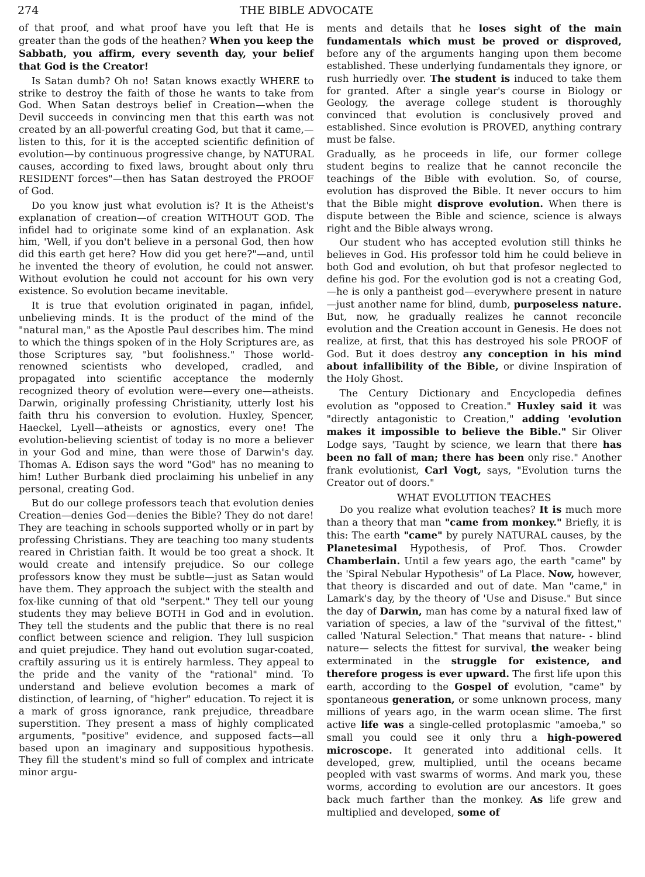274 THE BIBLE ADVOCATE
of that proof, and what proof have you left that He is greater than the gods of the heathen? When you keep the Sabbath, you affirm, every seventh day, your belief that God is the Creator!
Is Satan dumb? Oh no! Satan knows exactly WHERE to strike to destroy the faith of those he wants to take from God. When Satan destroys belief in Creation—when the Devil succeeds in convincing men that this earth was not created by an all-powerful creating God, but that it came,—listen to this, for it is the accepted scientific definition of evolution—by continuous progressive change, by NATURAL causes, according to fixed laws, brought about only thru RESIDENT forces"—then has Satan destroyed the PROOF of God.
Do you know just what evolution is? It is the Atheist's explanation of creation—of creation WITHOUT GOD. The infidel had to originate some kind of an explanation. Ask him, 'Well, if you don't believe in a personal God, then how did this earth get here? How did you get here?"—and, until he invented the theory of evolution, he could not answer. Without evolution he could not account for his own very existence. So evolution became inevitable.
It is true that evolution originated in pagan, infidel, unbelieving minds. It is the product of the mind of the "natural man," as the Apostle Paul describes him. The mind to which the things spoken of in the Holy Scriptures are, as those Scriptures say, "but foolishness." Those world-renowned scientists who developed, cradled, and propagated into scientific acceptance the modernly recognized theory of evolution were—every one—atheists. Darwin, originally professing Christianity, utterly lost his faith thru his conversion to evolution. Huxley, Spencer, Haeckel, Lyell—atheists or agnostics, every one! The evolution-believing scientist of today is no more a believer in your God and mine, than were those of Darwin's day. Thomas A. Edison says the word "God" has no meaning to him! Luther Burbank died proclaiming his unbelief in any personal, creating God.
But do our college professors teach that evolution denies Creation—denies God—denies the Bible? They do not dare! They are teaching in schools supported wholly or in part by professing Christians. They are teaching too many students reared in Christian faith. It would be too great a shock. It would create and intensify prejudice. So our college professors know they must be subtle—just as Satan would have them. They approach the subject with the stealth and fox-like cunning of that old "serpent." They tell our young students they may believe BOTH in God and in evolution. They tell the students and the public that there is no real conflict between science and religion. They lull suspicion and quiet prejudice. They hand out evolution sugar-coated, craftily assuring us it is entirely harmless. They appeal to the pride and the vanity of the "rational" mind. To understand and believe evolution becomes a mark of distinction, of learning, of "higher" education. To reject it is a mark of gross ignorance, rank prejudice, threadbare superstition. They present a mass of highly complicated arguments, "positive" evidence, and supposed facts—all based upon an imaginary and suppositious hypothesis. They fill the student's mind so full of complex and intricate minor argu-
ments and details that he loses sight of the main fundamentals which must be proved or disproved, before any of the arguments hanging upon them become established. These underlying fundamentals they ignore, or rush hurriedly over. The student is induced to take them for granted. After a single year's course in Biology or Geology, the average college student is thoroughly convinced that evolution is conclusively proved and established. Since evolution is PROVED, anything contrary must be false.
Gradually, as he proceeds in life, our former college student begins to realize that he cannot reconcile the teachings of the Bible with evolution. So, of course, evolution has disproved the Bible. It never occurs to him that the Bible might disprove evolution. When there is dispute between the Bible and science, science is always right and the Bible always wrong.
Our student who has accepted evolution still thinks he believes in God. His professor told him he could believe in both God and evolution, oh but that profesor neglected to define his god. For the evolution god is not a creating God,—he is only a pantheist god—everywhere present in nature—just another name for blind, dumb, purposeless nature. But, now, he gradually realizes he cannot reconcile evolution and the Creation account in Genesis. He does not realize, at first, that this has destroyed his sole PROOF of God. But it does destroy any conception in his mind about infallibility of the Bible, or divine Inspiration of the Holy Ghost.
The Century Dictionary and Encyclopedia defines evolution as "opposed to Creation." Huxley said it was "directly antagonistic to Creation," adding 'evolution makes it impossible to believe the Bible." Sir Oliver Lodge says, 'Taught by science, we learn that there has been no fall of man; there has been only rise." Another frank evolutionist, Carl Vogt, says, "Evolution turns the Creator out of doors."
WHAT EVOLUTION TEACHES
Do you realize what evolution teaches? It is much more than a theory that man "came from monkey." Briefly, it is this: The earth "came" by purely NATURAL causes, by the Planetesimal Hypothesis, of Prof. Thos. Crowder Chamberlain. Until a few years ago, the earth "came" by the 'Spiral Nebular Hypothesis" of La Place. Now, however, that theory is discarded and out of date. Man "came," in Lamark's day, by the theory of 'Use and Disuse." But since the day of Darwin, man has come by a natural fixed law of variation of species, a law of the "survival of the fittest," called 'Natural Selection." That means that nature- - blind nature— selects the fittest for survival, the weaker being exterminated in the struggle for existence, and therefore progess is ever upward. The first life upon this earth, according to the Gospel of evolution, "came" by spontaneous generation, or some unknown process, many millions of years ago, in the warm ocean slime. The first active life was a single-celled protoplasmic "amoeba," so small you could see it only thru a high-powered microscope. It generated into additional cells. It developed, grew, multiplied, until the oceans became peopled with vast swarms of worms. And mark you, these worms, according to evolution are our ancestors. It goes back much farther than the monkey. As life grew and multiplied and developed, some of